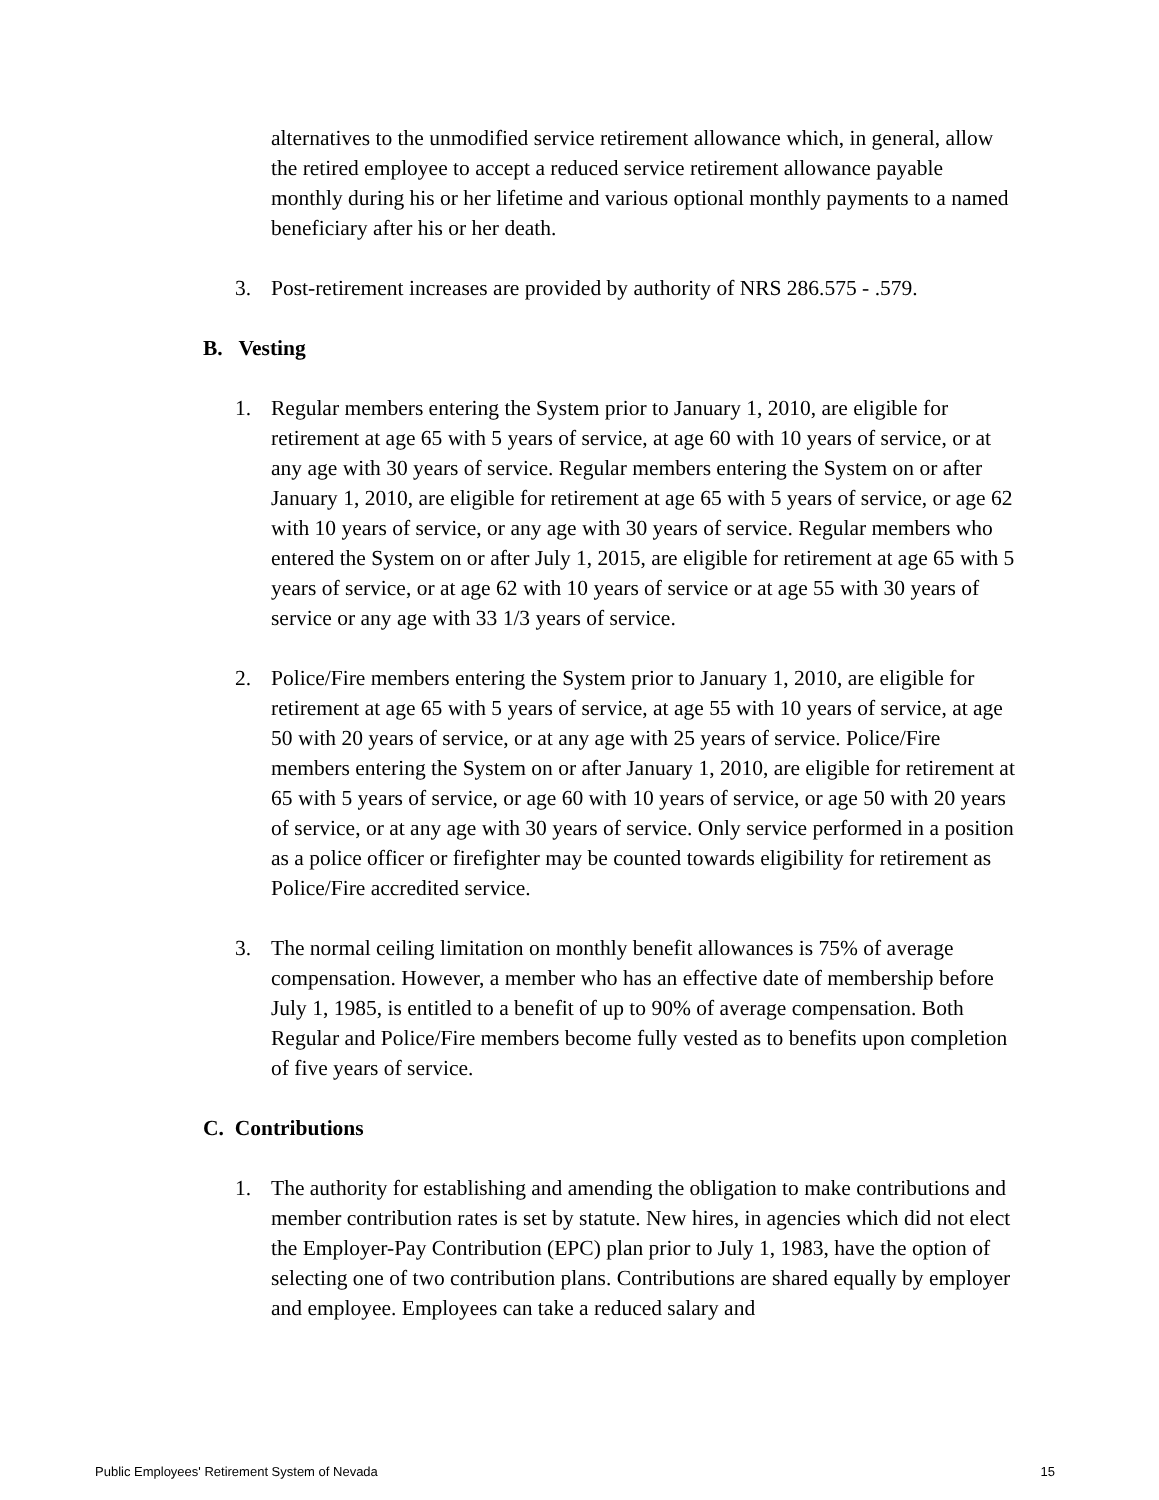alternatives to the unmodified service retirement allowance which, in general, allow the retired employee to accept a reduced service retirement allowance payable monthly during his or her lifetime and various optional monthly payments to a named beneficiary after his or her death.
3. Post-retirement increases are provided by authority of NRS 286.575 - .579.
B. Vesting
1. Regular members entering the System prior to January 1, 2010, are eligible for retirement at age 65 with 5 years of service, at age 60 with 10 years of service, or at any age with 30 years of service. Regular members entering the System on or after January 1, 2010, are eligible for retirement at age 65 with 5 years of service, or age 62 with 10 years of service, or any age with 30 years of service. Regular members who entered the System on or after July 1, 2015, are eligible for retirement at age 65 with 5 years of service, or at age 62 with 10 years of service or at age 55 with 30 years of service or any age with 33 1/3 years of service.
2. Police/Fire members entering the System prior to January 1, 2010, are eligible for retirement at age 65 with 5 years of service, at age 55 with 10 years of service, at age 50 with 20 years of service, or at any age with 25 years of service. Police/Fire members entering the System on or after January 1, 2010, are eligible for retirement at 65 with 5 years of service, or age 60 with 10 years of service, or age 50 with 20 years of service, or at any age with 30 years of service. Only service performed in a position as a police officer or firefighter may be counted towards eligibility for retirement as Police/Fire accredited service.
3. The normal ceiling limitation on monthly benefit allowances is 75% of average compensation. However, a member who has an effective date of membership before July 1, 1985, is entitled to a benefit of up to 90% of average compensation. Both Regular and Police/Fire members become fully vested as to benefits upon completion of five years of service.
C. Contributions
1. The authority for establishing and amending the obligation to make contributions and member contribution rates is set by statute. New hires, in agencies which did not elect the Employer-Pay Contribution (EPC) plan prior to July 1, 1983, have the option of selecting one of two contribution plans. Contributions are shared equally by employer and employee. Employees can take a reduced salary and
Public Employees' Retirement System of Nevada 15